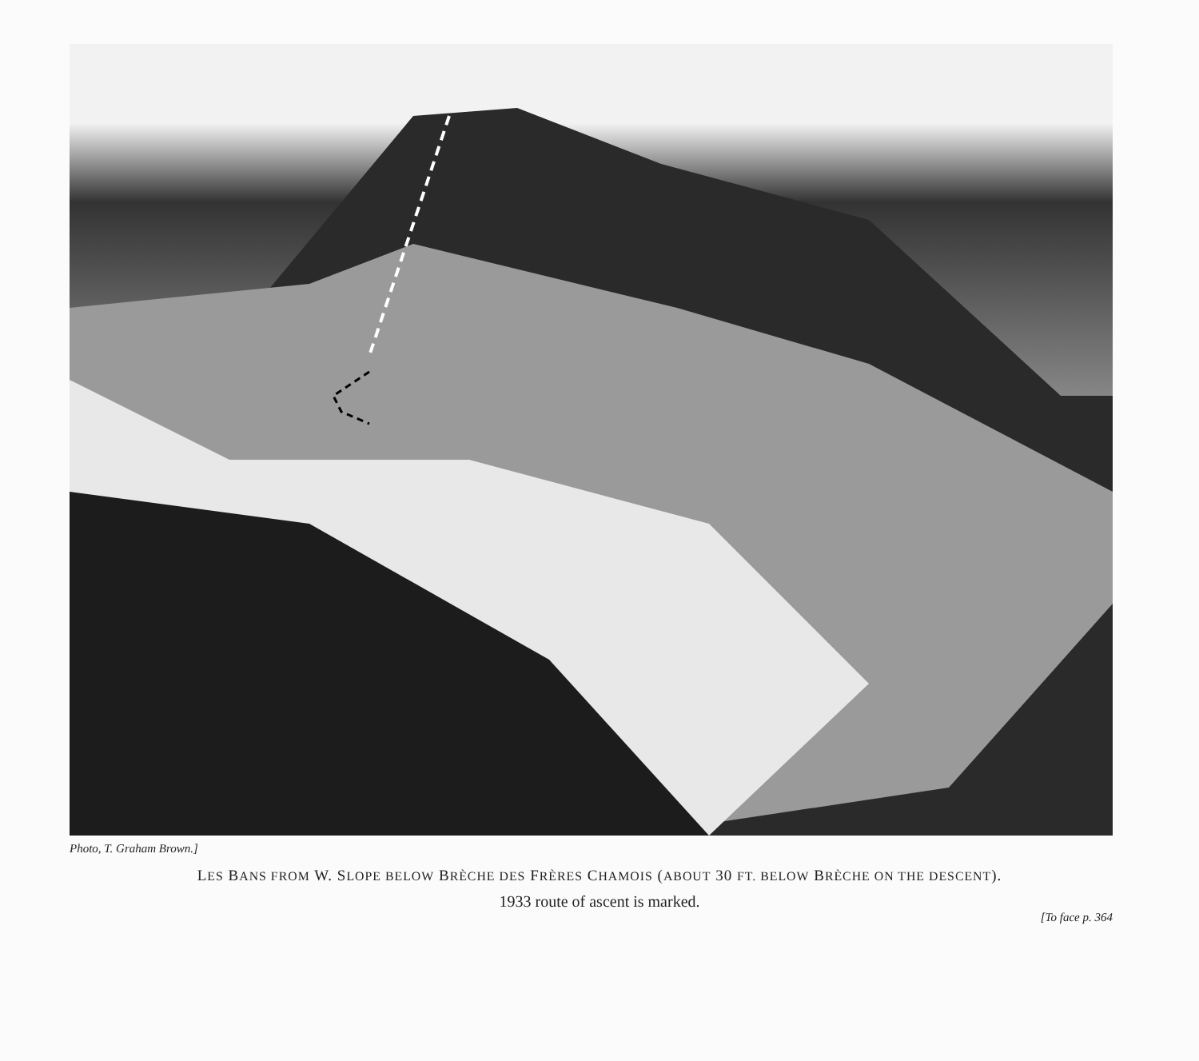Photo, T. Graham Brown.]
LES BANS FROM W. SLOPE BELOW BRÈCHE DES FRÈRES CHAMOIS (ABOUT 30 FT. BELOW BRÈCHE ON THE DESCENT).
1933 route of ascent is marked.
[To face p. 364